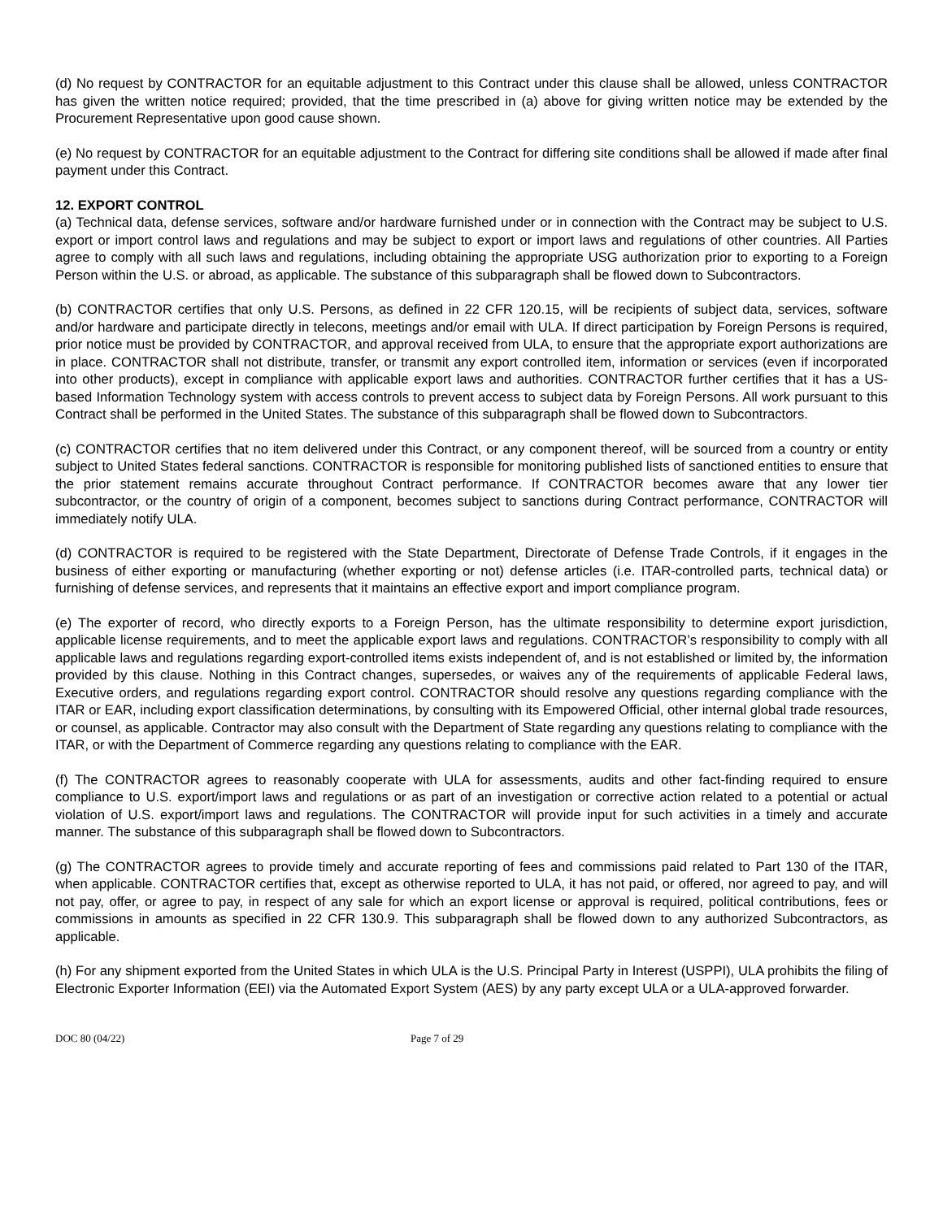(d) No request by CONTRACTOR for an equitable adjustment to this Contract under this clause shall be allowed, unless CONTRACTOR has given the written notice required; provided, that the time prescribed in (a) above for giving written notice may be extended by the Procurement Representative upon good cause shown.
(e) No request by CONTRACTOR for an equitable adjustment to the Contract for differing site conditions shall be allowed if made after final payment under this Contract.
12. EXPORT CONTROL
(a) Technical data, defense services, software and/or hardware furnished under or in connection with the Contract may be subject to U.S. export or import control laws and regulations and may be subject to export or import laws and regulations of other countries. All Parties agree to comply with all such laws and regulations, including obtaining the appropriate USG authorization prior to exporting to a Foreign Person within the U.S. or abroad, as applicable. The substance of this subparagraph shall be flowed down to Subcontractors.
(b) CONTRACTOR certifies that only U.S. Persons, as defined in 22 CFR 120.15, will be recipients of subject data, services, software and/or hardware and participate directly in telecons, meetings and/or email with ULA. If direct participation by Foreign Persons is required, prior notice must be provided by CONTRACTOR, and approval received from ULA, to ensure that the appropriate export authorizations are in place. CONTRACTOR shall not distribute, transfer, or transmit any export controlled item, information or services (even if incorporated into other products), except in compliance with applicable export laws and authorities. CONTRACTOR further certifies that it has a US-based Information Technology system with access controls to prevent access to subject data by Foreign Persons. All work pursuant to this Contract shall be performed in the United States. The substance of this subparagraph shall be flowed down to Subcontractors.
(c) CONTRACTOR certifies that no item delivered under this Contract, or any component thereof, will be sourced from a country or entity subject to United States federal sanctions. CONTRACTOR is responsible for monitoring published lists of sanctioned entities to ensure that the prior statement remains accurate throughout Contract performance. If CONTRACTOR becomes aware that any lower tier subcontractor, or the country of origin of a component, becomes subject to sanctions during Contract performance, CONTRACTOR will immediately notify ULA.
(d) CONTRACTOR is required to be registered with the State Department, Directorate of Defense Trade Controls, if it engages in the business of either exporting or manufacturing (whether exporting or not) defense articles (i.e. ITAR-controlled parts, technical data) or furnishing of defense services, and represents that it maintains an effective export and import compliance program.
(e) The exporter of record, who directly exports to a Foreign Person, has the ultimate responsibility to determine export jurisdiction, applicable license requirements, and to meet the applicable export laws and regulations. CONTRACTOR’s responsibility to comply with all applicable laws and regulations regarding export-controlled items exists independent of, and is not established or limited by, the information provided by this clause. Nothing in this Contract changes, supersedes, or waives any of the requirements of applicable Federal laws, Executive orders, and regulations regarding export control. CONTRACTOR should resolve any questions regarding compliance with the ITAR or EAR, including export classification determinations, by consulting with its Empowered Official, other internal global trade resources, or counsel, as applicable. Contractor may also consult with the Department of State regarding any questions relating to compliance with the ITAR, or with the Department of Commerce regarding any questions relating to compliance with the EAR.
(f) The CONTRACTOR agrees to reasonably cooperate with ULA for assessments, audits and other fact-finding required to ensure compliance to U.S. export/import laws and regulations or as part of an investigation or corrective action related to a potential or actual violation of U.S. export/import laws and regulations. The CONTRACTOR will provide input for such activities in a timely and accurate manner. The substance of this subparagraph shall be flowed down to Subcontractors.
(g) The CONTRACTOR agrees to provide timely and accurate reporting of fees and commissions paid related to Part 130 of the ITAR, when applicable. CONTRACTOR certifies that, except as otherwise reported to ULA, it has not paid, or offered, nor agreed to pay, and will not pay, offer, or agree to pay, in respect of any sale for which an export license or approval is required, political contributions, fees or commissions in amounts as specified in 22 CFR 130.9. This subparagraph shall be flowed down to any authorized Subcontractors, as applicable.
(h) For any shipment exported from the United States in which ULA is the U.S. Principal Party in Interest (USPPI), ULA prohibits the filing of Electronic Exporter Information (EEI) via the Automated Export System (AES) by any party except ULA or a ULA-approved forwarder.
DOC 80 (04/22) Page 7 of 29